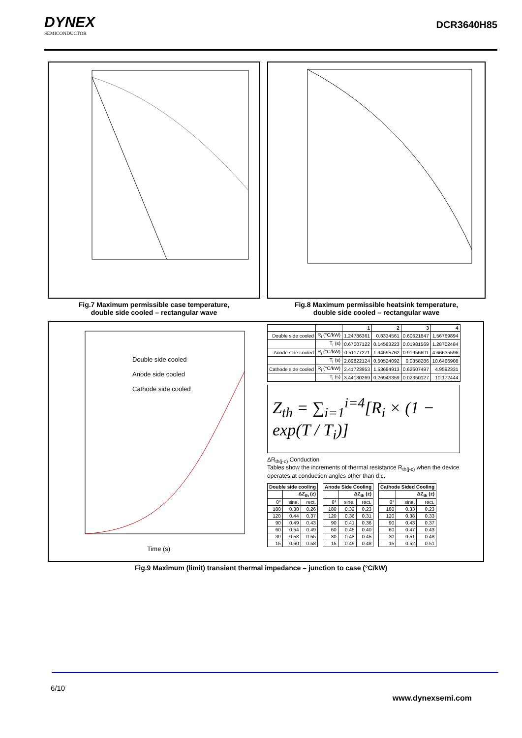DYNEX
SEMICONDUCTOR
DCR3640H85
Fig.7 Maximum permissible case temperature,
double side cooled – rectangular wave
Fig.8 Maximum permissible heatsink temperature,
double side cooled – rectangular wave
Double side cooled
Anode side cooled
Cathode side cooled
Time (s)
| | | 1 | 2 | 3 | 4 |
| --- | --- | --- | --- | --- | --- |
| Double side cooled | R<sub>i</sub> (°C/kW) | 1.24786361 | 0.8334561 | 0.60621847 | 1.56769894 |
| | T<sub>i</sub> (s) | 0.67007122 | 0.14563223 | 0.01981569 | 1.28702484 |
| Anode side cooled | R<sub>i</sub> (°C/kW) | 0.51177271 | 1.94595762 | 0.91956601 | 4.66635596 |
| | T<sub>i</sub> (s) | 2.89822124 | 0.50524092 | 0.0358286 | 10.6466908 |
| Cathode side cooled | R<sub>i</sub> (°C/kW) | 2.41723953 | 1.53684913 | 0.62607497 | 4.9592331 |
| | T<sub>i</sub> (s) | 3.44130269 | 0.26943359 | 0.02350127 | 10.172444 |
Z<sub>th</sub> = ∑<sub>i=1</sub><sup>i=4</sup>[R<sub>i</sub> × (1 − exp(T / T<sub>i</sub>)]
ΔR<sub>th(j-c)</sub> Conduction
Tables show the increments of thermal resistance R<sub>th(j-c)</sub> when the device operates at conduction angles other than d.c.
| Double side cooling | | |
| --- | --- | --- |
| | ΔZ<sub>th</sub> (z) | |
| θ° | sine. | rect. |
| 180 | 0.38 | 0.26 |
| 120 | 0.44 | 0.37 |
| 90 | 0.49 | 0.43 |
| 60 | 0.54 | 0.49 |
| 30 | 0.58 | 0.55 |
| 15 | 0.60 | 0.58 |
| Anode Side Cooling | | |
| --- | --- | --- |
| | ΔZ<sub>th</sub> (z) | |
| θ° | sine. | rect. |
| 180 | 0.32 | 0.23 |
| 120 | 0.36 | 0.31 |
| 90 | 0.41 | 0.36 |
| 60 | 0.45 | 0.40 |
| 30 | 0.48 | 0.45 |
| 15 | 0.49 | 0.48 |
| Cathode Sided Cooling | | |
| --- | --- | --- |
| | ΔZ<sub>th</sub> (z) | |
| θ° | sine. | rect. |
| 180 | 0.33 | 0.23 |
| 120 | 0.38 | 0.33 |
| 90 | 0.43 | 0.37 |
| 60 | 0.47 | 0.43 |
| 30 | 0.51 | 0.48 |
| 15 | 0.52 | 0.51 |
Fig.9 Maximum (limit) transient thermal impedance – junction to case (°C/kW)
6/10
www.dynexsemi.com